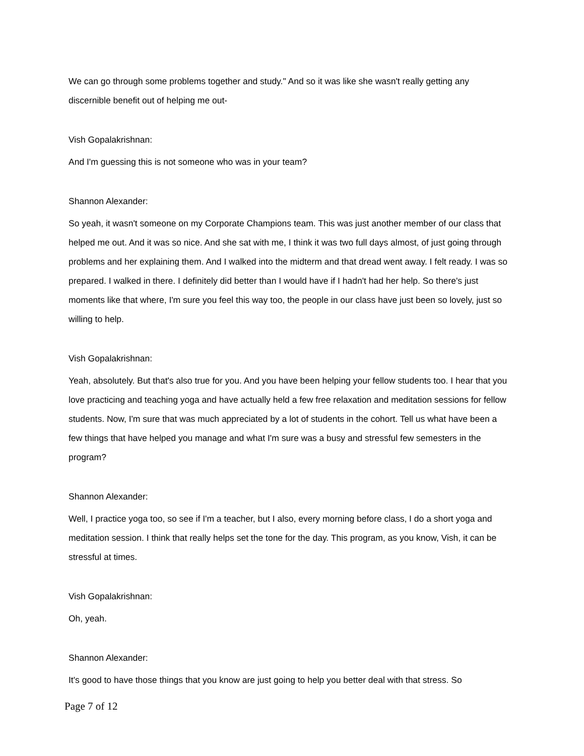We can go through some problems together and study." And so it was like she wasn't really getting any discernible benefit out of helping me out-
Vish Gopalakrishnan:
And I'm guessing this is not someone who was in your team?
Shannon Alexander:
So yeah, it wasn't someone on my Corporate Champions team. This was just another member of our class that helped me out. And it was so nice. And she sat with me, I think it was two full days almost, of just going through problems and her explaining them. And I walked into the midterm and that dread went away. I felt ready. I was so prepared. I walked in there. I definitely did better than I would have if I hadn't had her help. So there's just moments like that where, I'm sure you feel this way too, the people in our class have just been so lovely, just so willing to help.
Vish Gopalakrishnan:
Yeah, absolutely. But that's also true for you. And you have been helping your fellow students too. I hear that you love practicing and teaching yoga and have actually held a few free relaxation and meditation sessions for fellow students. Now, I'm sure that was much appreciated by a lot of students in the cohort. Tell us what have been a few things that have helped you manage and what I'm sure was a busy and stressful few semesters in the program?
Shannon Alexander:
Well, I practice yoga too, so see if I'm a teacher, but I also, every morning before class, I do a short yoga and meditation session. I think that really helps set the tone for the day. This program, as you know, Vish, it can be stressful at times.
Vish Gopalakrishnan:
Oh, yeah.
Shannon Alexander:
It's good to have those things that you know are just going to help you better deal with that stress. So
Page 7 of 12